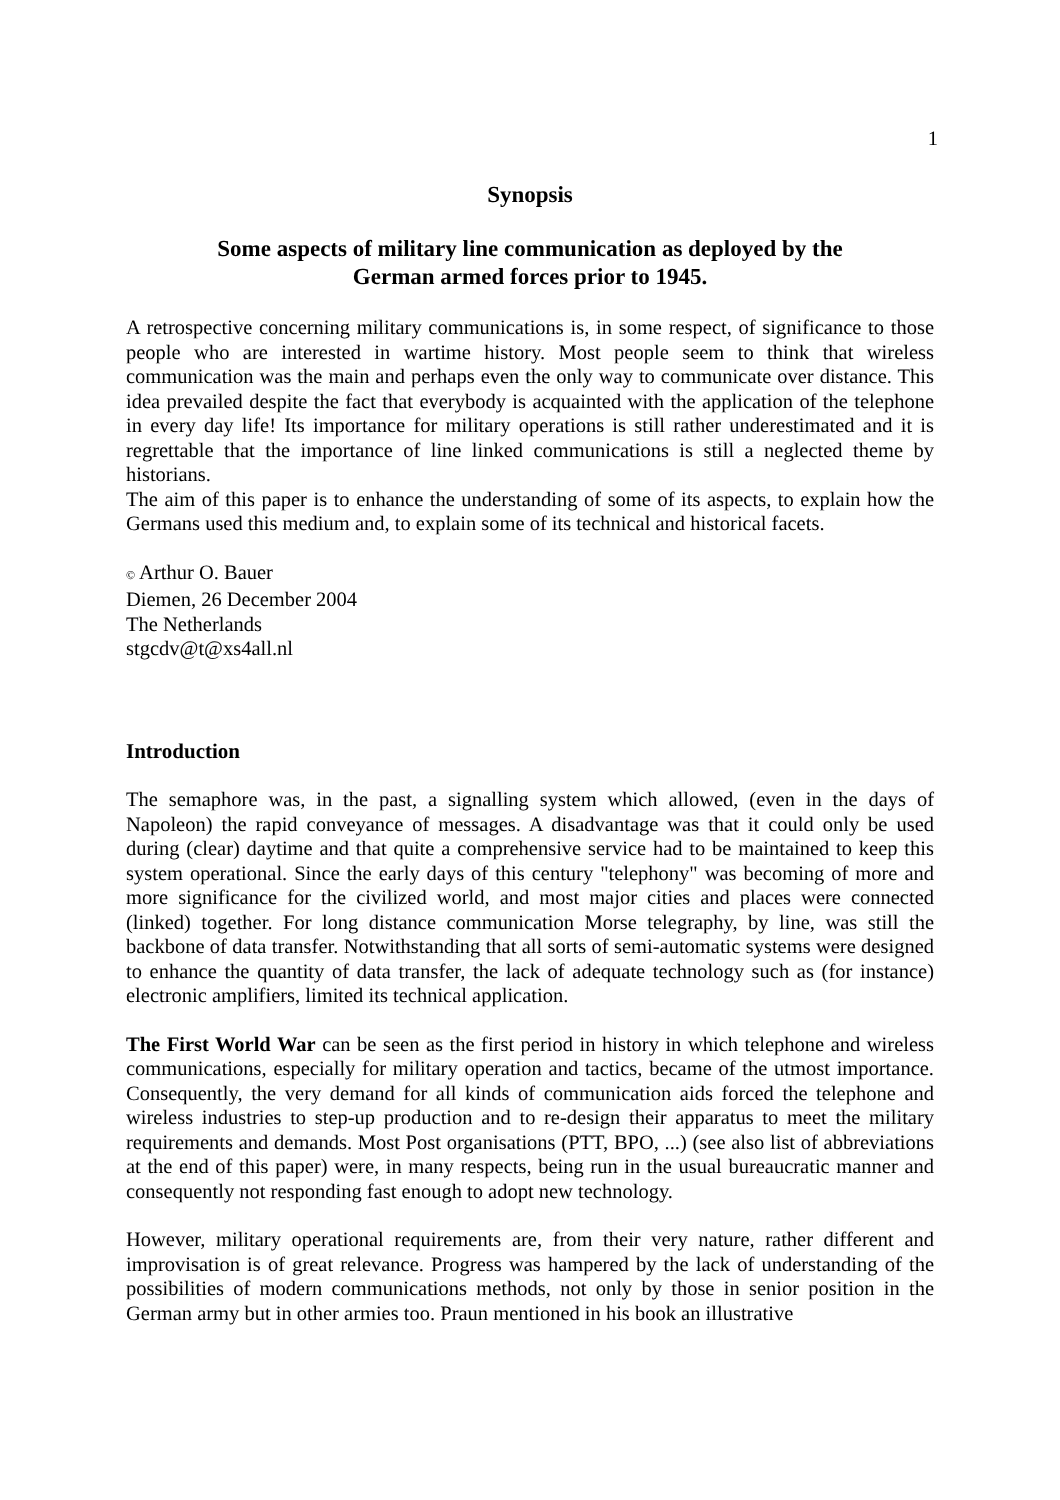1
Synopsis
Some aspects of military line communication as deployed by the
German armed forces prior to 1945.
A retrospective concerning military communications is, in some respect, of significance to those people who are interested in wartime history. Most people seem to think that wireless communication was the main and perhaps even the only way to communicate over distance. This idea prevailed despite the fact that everybody is acquainted with the application of the telephone in every day life! Its importance for military operations is still rather underestimated and it is regrettable that the importance of line linked communications is still a neglected theme by historians.
The aim of this paper is to enhance the understanding of some of its aspects, to explain how the Germans used this medium and, to explain some of its technical and historical facets.
© Arthur O. Bauer
Diemen, 26 December 2004
The Netherlands
stgcdv@t@xs4all.nl
Introduction
The semaphore was, in the past, a signalling system which allowed, (even in the days of Napoleon) the rapid conveyance of messages. A disadvantage was that it could only be used during (clear) daytime and that quite a comprehensive service had to be maintained to keep this system operational. Since the early days of this century "telephony" was becoming of more and more significance for the civilized world, and most major cities and places were connected (linked) together. For long distance communication Morse telegraphy, by line, was still the backbone of data transfer. Notwithstanding that all sorts of semi-automatic systems were designed to enhance the quantity of data transfer, the lack of adequate technology such as (for instance) electronic amplifiers, limited its technical application.
The First World War can be seen as the first period in history in which telephone and wireless communications, especially for military operation and tactics, became of the utmost importance. Consequently, the very demand for all kinds of communication aids forced the telephone and wireless industries to step-up production and to re-design their apparatus to meet the military requirements and demands. Most Post organisations (PTT, BPO, ...) (see also list of abbreviations at the end of this paper) were, in many respects, being run in the usual bureaucratic manner and consequently not responding fast enough to adopt new technology.
However, military operational requirements are, from their very nature, rather different and improvisation is of great relevance. Progress was hampered by the lack of understanding of the possibilities of modern communications methods, not only by those in senior position in the German army but in other armies too. Praun mentioned in his book an illustrative